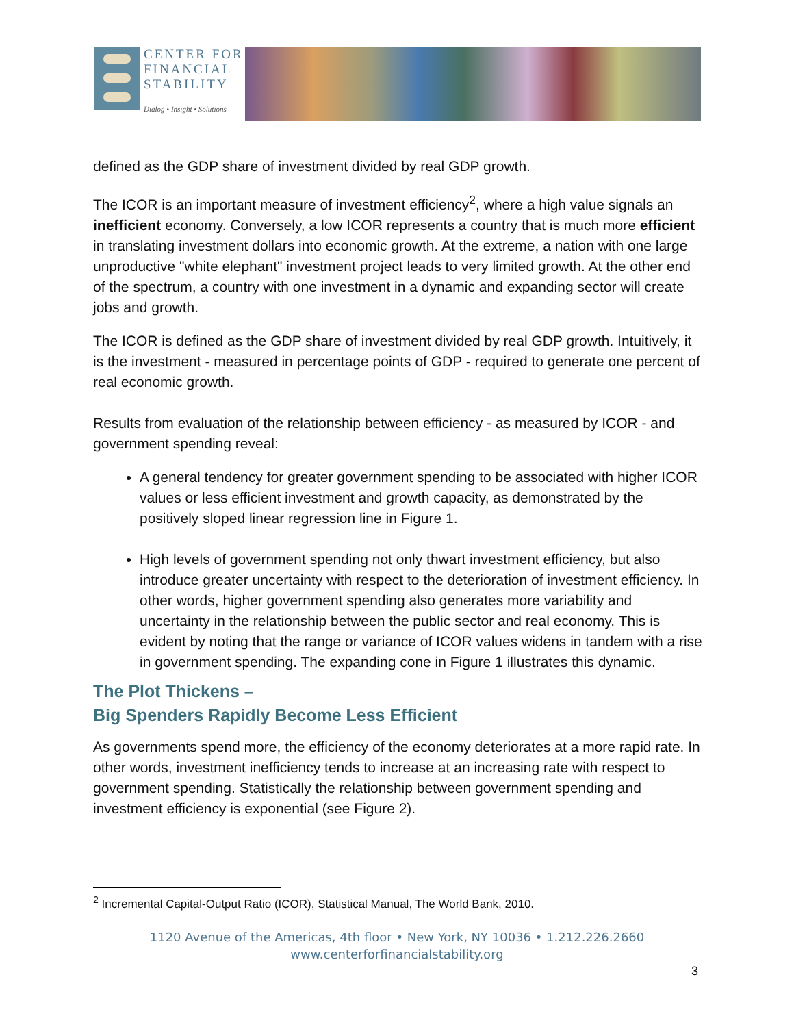CENTER FOR
FINANCIAL
STABILITY
Dialog • Insight • Solutions
defined as the GDP share of investment divided by real GDP growth.
The ICOR is an important measure of investment efficiency<sup>2</sup>, where a high value signals an inefficient economy. Conversely, a low ICOR represents a country that is much more efficient in translating investment dollars into economic growth. At the extreme, a nation with one large unproductive "white elephant" investment project leads to very limited growth. At the other end of the spectrum, a country with one investment in a dynamic and expanding sector will create jobs and growth.
The ICOR is defined as the GDP share of investment divided by real GDP growth. Intuitively, it is the investment - measured in percentage points of GDP - required to generate one percent of real economic growth.
Results from evaluation of the relationship between efficiency - as measured by ICOR - and government spending reveal:
A general tendency for greater government spending to be associated with higher ICOR values or less efficient investment and growth capacity, as demonstrated by the positively sloped linear regression line in Figure 1.
High levels of government spending not only thwart investment efficiency, but also introduce greater uncertainty with respect to the deterioration of investment efficiency. In other words, higher government spending also generates more variability and uncertainty in the relationship between the public sector and real economy. This is evident by noting that the range or variance of ICOR values widens in tandem with a rise in government spending. The expanding cone in Figure 1 illustrates this dynamic.
The Plot Thickens –
Big Spenders Rapidly Become Less Efficient
As governments spend more, the efficiency of the economy deteriorates at a more rapid rate. In other words, investment inefficiency tends to increase at an increasing rate with respect to government spending. Statistically the relationship between government spending and investment efficiency is exponential (see Figure 2).
<sup>2</sup> Incremental Capital-Output Ratio (ICOR), Statistical Manual, The World Bank, 2010.
1120 Avenue of the Americas, 4th floor • New York, NY 10036 • 1.212.226.2660
www.centerforfinancialstability.org
3